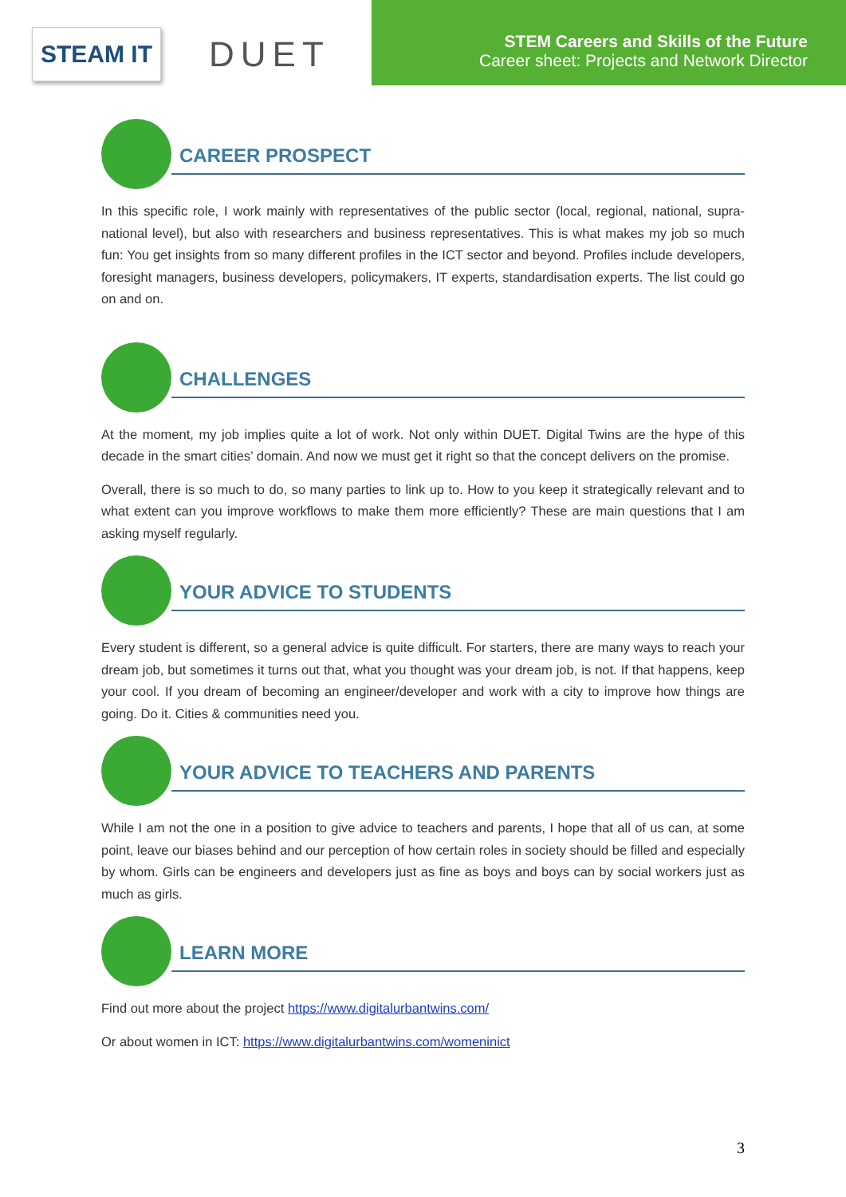STEAM IT
DUET
STEM Careers and Skills of the Future
Career sheet: Projects and Network Director
CAREER PROSPECT
In this specific role, I work mainly with representatives of the public sector (local, regional, national, supra-national level), but also with researchers and business representatives. This is what makes my job so much fun: You get insights from so many different profiles in the ICT sector and beyond. Profiles include developers, foresight managers, business developers, policymakers, IT experts, standardisation experts. The list could go on and on.
CHALLENGES
At the moment, my job implies quite a lot of work. Not only within DUET. Digital Twins are the hype of this decade in the smart cities’ domain. And now we must get it right so that the concept delivers on the promise.
Overall, there is so much to do, so many parties to link up to. How to you keep it strategically relevant and to what extent can you improve workflows to make them more efficiently? These are main questions that I am asking myself regularly.
YOUR ADVICE TO STUDENTS
Every student is different, so a general advice is quite difficult. For starters, there are many ways to reach your dream job, but sometimes it turns out that, what you thought was your dream job, is not. If that happens, keep your cool. If you dream of becoming an engineer/developer and work with a city to improve how things are going. Do it. Cities & communities need you.
YOUR ADVICE TO TEACHERS AND PARENTS
While I am not the one in a position to give advice to teachers and parents, I hope that all of us can, at some point, leave our biases behind and our perception of how certain roles in society should be filled and especially by whom. Girls can be engineers and developers just as fine as boys and boys can by social workers just as much as girls.
LEARN MORE
Find out more about the project https://www.digitalurbantwins.com/
Or about women in ICT: https://www.digitalurbantwins.com/womeninict
3